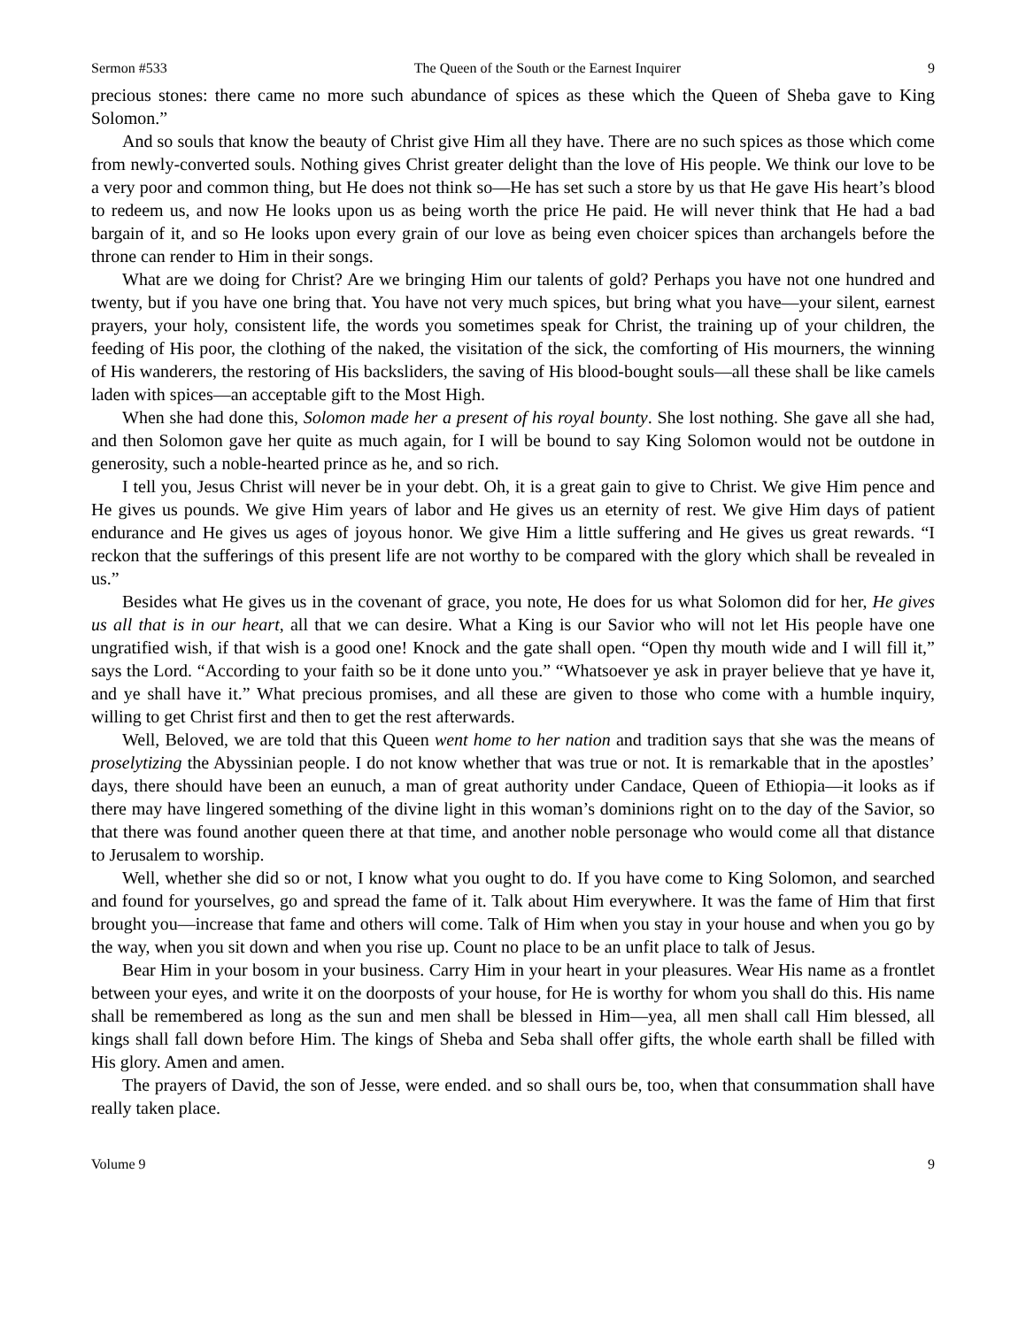Sermon #533 The Queen of the South or the Earnest Inquirer 9
precious stones: there came no more such abundance of spices as these which the Queen of Sheba gave to King Solomon.”
And so souls that know the beauty of Christ give Him all they have. There are no such spices as those which come from newly-converted souls. Nothing gives Christ greater delight than the love of His people. We think our love to be a very poor and common thing, but He does not think so—He has set such a store by us that He gave His heart’s blood to redeem us, and now He looks upon us as being worth the price He paid. He will never think that He had a bad bargain of it, and so He looks upon every grain of our love as being even choicer spices than archangels before the throne can render to Him in their songs.
What are we doing for Christ? Are we bringing Him our talents of gold? Perhaps you have not one hundred and twenty, but if you have one bring that. You have not very much spices, but bring what you have—your silent, earnest prayers, your holy, consistent life, the words you sometimes speak for Christ, the training up of your children, the feeding of His poor, the clothing of the naked, the visitation of the sick, the comforting of His mourners, the winning of His wanderers, the restoring of His backsliders, the saving of His blood-bought souls—all these shall be like camels laden with spices—an acceptable gift to the Most High.
When she had done this, Solomon made her a present of his royal bounty. She lost nothing. She gave all she had, and then Solomon gave her quite as much again, for I will be bound to say King Solomon would not be outdone in generosity, such a noble-hearted prince as he, and so rich.
I tell you, Jesus Christ will never be in your debt. Oh, it is a great gain to give to Christ. We give Him pence and He gives us pounds. We give Him years of labor and He gives us an eternity of rest. We give Him days of patient endurance and He gives us ages of joyous honor. We give Him a little suffering and He gives us great rewards. “I reckon that the sufferings of this present life are not worthy to be compared with the glory which shall be revealed in us.”
Besides what He gives us in the covenant of grace, you note, He does for us what Solomon did for her, He gives us all that is in our heart, all that we can desire. What a King is our Savior who will not let His people have one ungratified wish, if that wish is a good one! Knock and the gate shall open. “Open thy mouth wide and I will fill it,” says the Lord. “According to your faith so be it done unto you.” “Whatsoever ye ask in prayer believe that ye have it, and ye shall have it.” What precious promises, and all these are given to those who come with a humble inquiry, willing to get Christ first and then to get the rest afterwards.
Well, Beloved, we are told that this Queen went home to her nation and tradition says that she was the means of proselytizing the Abyssinian people. I do not know whether that was true or not. It is remarkable that in the apostles’ days, there should have been an eunuch, a man of great authority under Candace, Queen of Ethiopia—it looks as if there may have lingered something of the divine light in this woman’s dominions right on to the day of the Savior, so that there was found another queen there at that time, and another noble personage who would come all that distance to Jerusalem to worship.
Well, whether she did so or not, I know what you ought to do. If you have come to King Solomon, and searched and found for yourselves, go and spread the fame of it. Talk about Him everywhere. It was the fame of Him that first brought you—increase that fame and others will come. Talk of Him when you stay in your house and when you go by the way, when you sit down and when you rise up. Count no place to be an unfit place to talk of Jesus.
Bear Him in your bosom in your business. Carry Him in your heart in your pleasures. Wear His name as a frontlet between your eyes, and write it on the doorposts of your house, for He is worthy for whom you shall do this. His name shall be remembered as long as the sun and men shall be blessed in Him—yea, all men shall call Him blessed, all kings shall fall down before Him. The kings of Sheba and Seba shall offer gifts, the whole earth shall be filled with His glory. Amen and amen.
The prayers of David, the son of Jesse, were ended. and so shall ours be, too, when that consummation shall have really taken place.
Volume 9 9